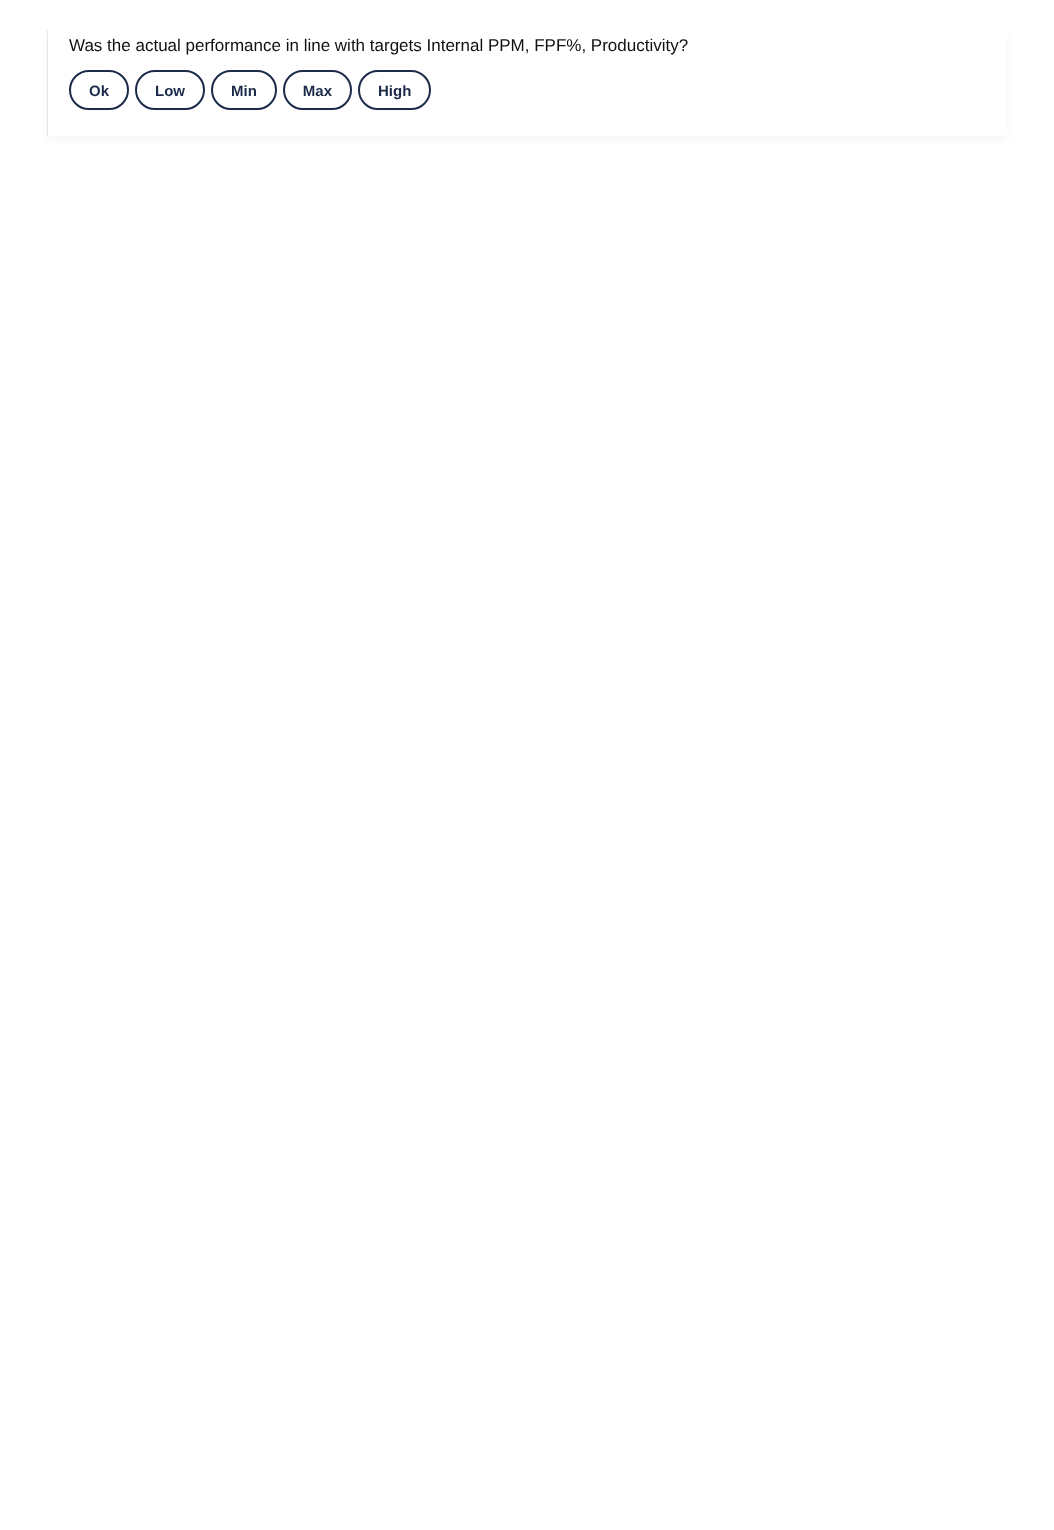Was the actual performance in line with targets Internal PPM, FPF%, Productivity?
Ok Low Min Max High